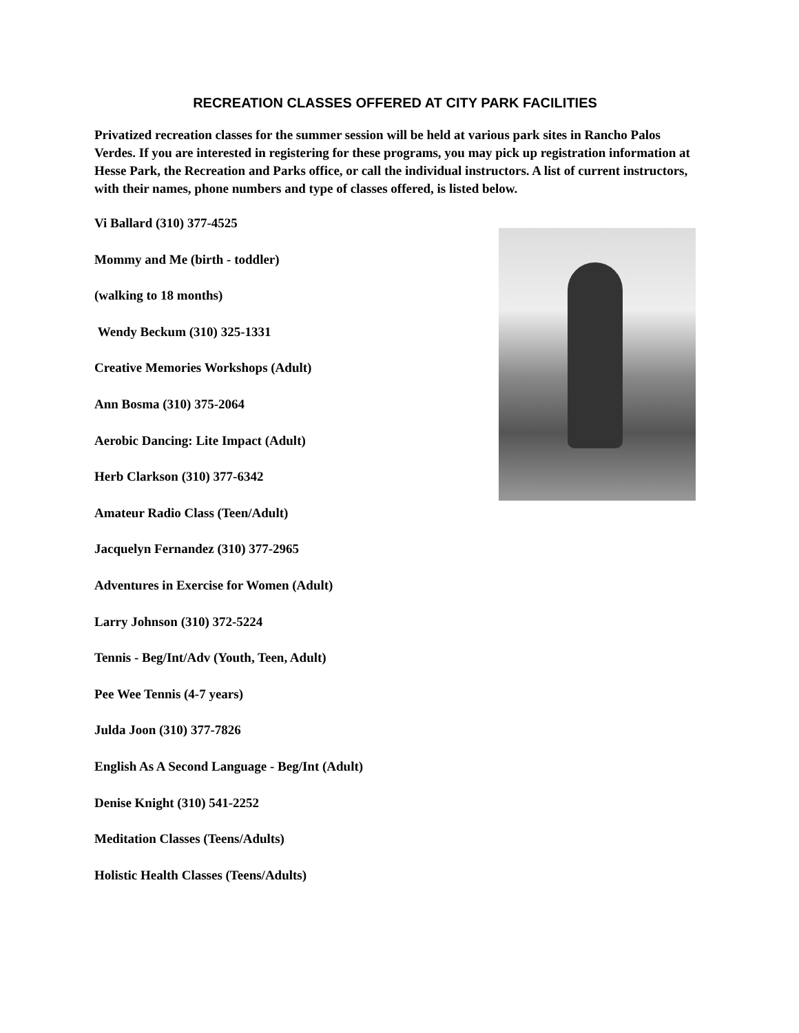RECREATION CLASSES OFFERED AT CITY PARK FACILITIES
Privatized recreation classes for the summer session will be held at various park sites in Rancho Palos Verdes. If you are interested in registering for these programs, you may pick up registration information at Hesse Park, the Recreation and Parks office, or call the individual instructors. A list of current instructors, with their names, phone numbers and type of classes offered, is listed below.
Vi Ballard (310) 377-4525
Mommy and Me (birth - toddler)
(walking to 18 months)
Wendy Beckum (310) 325-1331
Creative Memories Workshops (Adult)
Ann Bosma (310) 375-2064
Aerobic Dancing: Lite Impact (Adult)
Herb Clarkson (310) 377-6342
Amateur Radio Class (Teen/Adult)
Jacquelyn Fernandez (310) 377-2965
Adventures in Exercise for Women (Adult)
Larry Johnson (310) 372-5224
Tennis - Beg/Int/Adv (Youth, Teen, Adult)
Pee Wee Tennis (4-7 years)
Julda Joon (310) 377-7826
English As A Second Language - Beg/Int (Adult)
Denise Knight (310) 541-2252
Meditation Classes (Teens/Adults)
Holistic Health Classes (Teens/Adults)